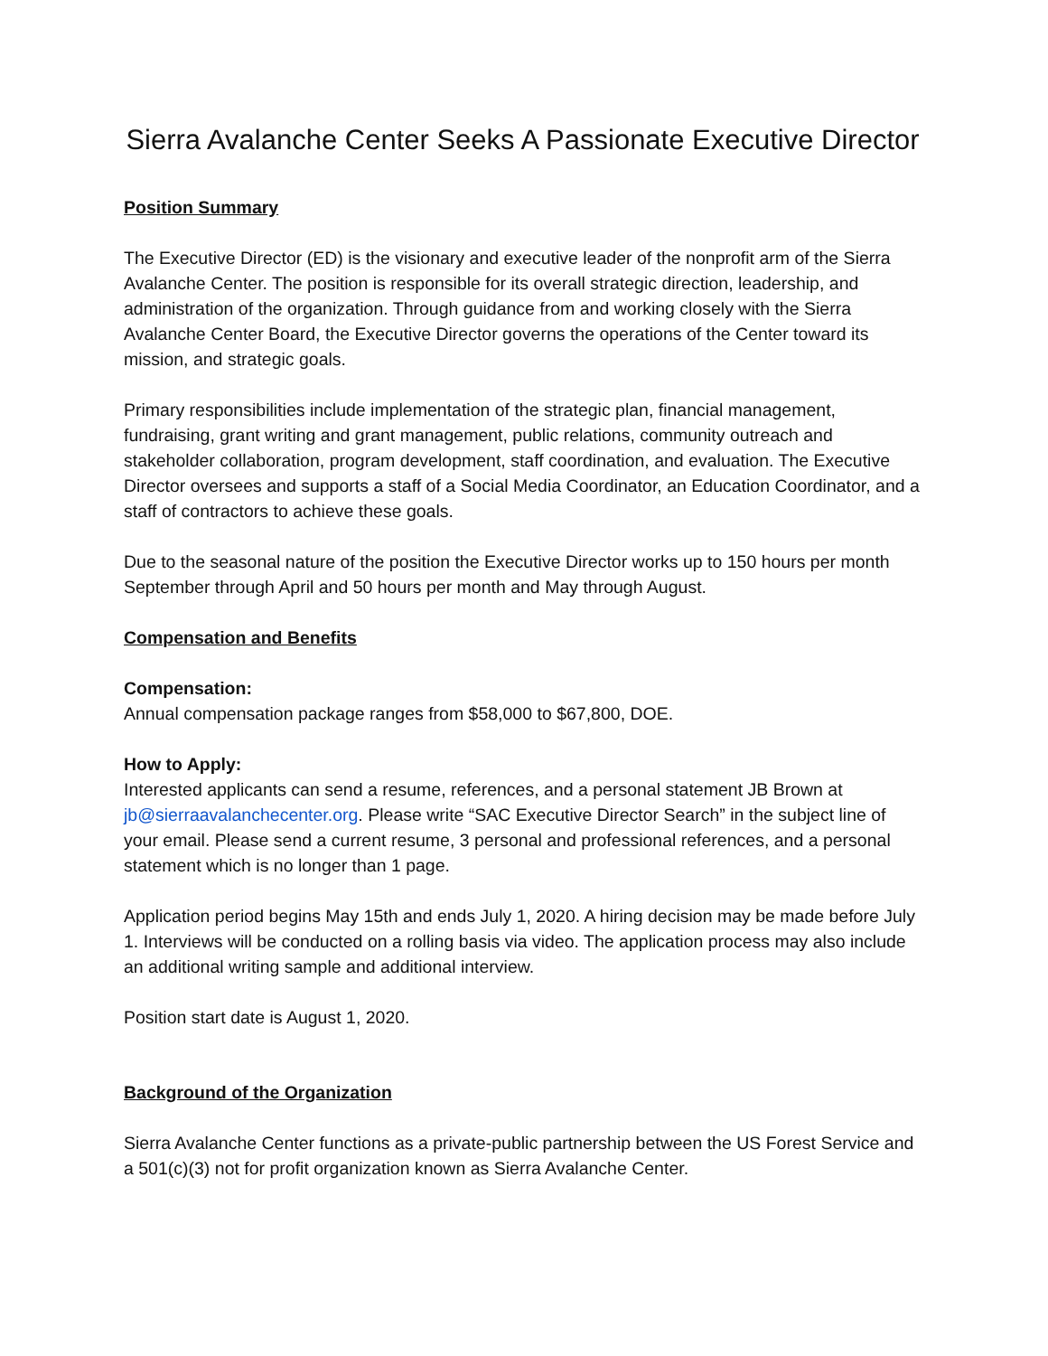Sierra Avalanche Center Seeks A Passionate Executive Director
Position Summary
The Executive Director (ED) is the visionary and executive leader of the nonprofit arm of the Sierra Avalanche Center. The position is responsible for its overall strategic direction, leadership, and administration of the organization. Through guidance from and working closely with the Sierra Avalanche Center Board, the Executive Director governs the operations of the Center toward its mission, and strategic goals.
Primary responsibilities include implementation of the strategic plan, financial management, fundraising, grant writing and grant management, public relations, community outreach and stakeholder collaboration, program development, staff coordination, and evaluation. The Executive Director oversees and supports a staff of a Social Media Coordinator, an Education Coordinator, and a staff of contractors to achieve these goals.
Due to the seasonal nature of the position the Executive Director works up to 150 hours per month September through April and 50 hours per month and May through August.
Compensation and Benefits
Compensation:
Annual compensation package ranges from $58,000 to $67,800, DOE.
How to Apply:
Interested applicants can send a resume, references, and a personal statement JB Brown at jb@sierraavalanchecenter.org. Please write “SAC Executive Director Search” in the subject line of your email. Please send a current resume, 3 personal and professional references, and a personal statement which is no longer than 1 page.
Application period begins May 15th and ends July 1, 2020. A hiring decision may be made before July 1. Interviews will be conducted on a rolling basis via video. The application process may also include an additional writing sample and additional interview.
Position start date is August 1, 2020.
Background of the Organization
Sierra Avalanche Center functions as a private-public partnership between the US Forest Service and a 501(c)(3) not for profit organization known as Sierra Avalanche Center.